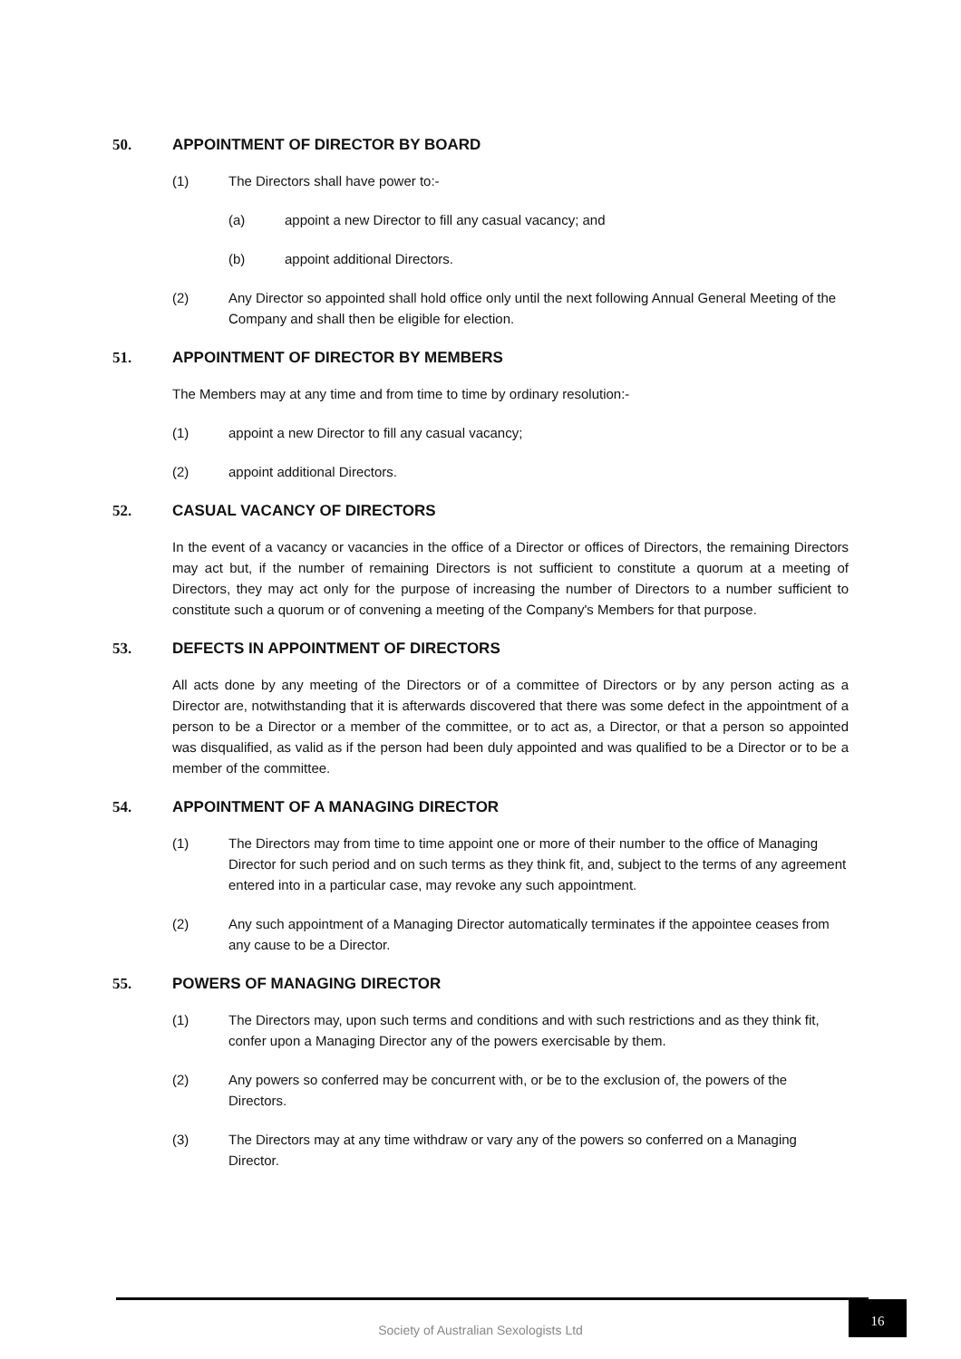50. APPOINTMENT OF DIRECTOR BY BOARD
(1) The Directors shall have power to:-
(a) appoint a new Director to fill any casual vacancy; and
(b) appoint additional Directors.
(2) Any Director so appointed shall hold office only until the next following Annual General Meeting of the Company and shall then be eligible for election.
51. APPOINTMENT OF DIRECTOR BY MEMBERS
The Members may at any time and from time to time by ordinary resolution:-
(1) appoint a new Director to fill any casual vacancy;
(2) appoint additional Directors.
52. CASUAL VACANCY OF DIRECTORS
In the event of a vacancy or vacancies in the office of a Director or offices of Directors, the remaining Directors may act but, if the number of remaining Directors is not sufficient to constitute a quorum at a meeting of Directors, they may act only for the purpose of increasing the number of Directors to a number sufficient to constitute such a quorum or of convening a meeting of the Company's Members for that purpose.
53. DEFECTS IN APPOINTMENT OF DIRECTORS
All acts done by any meeting of the Directors or of a committee of Directors or by any person acting as a Director are, notwithstanding that it is afterwards discovered that there was some defect in the appointment of a person to be a Director or a member of the committee, or to act as, a Director, or that a person so appointed was disqualified, as valid as if the person had been duly appointed and was qualified to be a Director or to be a member of the committee.
54. APPOINTMENT OF A MANAGING DIRECTOR
(1) The Directors may from time to time appoint one or more of their number to the office of Managing Director for such period and on such terms as they think fit, and, subject to the terms of any agreement entered into in a particular case, may revoke any such appointment.
(2) Any such appointment of a Managing Director automatically terminates if the appointee ceases from any cause to be a Director.
55. POWERS OF MANAGING DIRECTOR
(1) The Directors may, upon such terms and conditions and with such restrictions and as they think fit, confer upon a Managing Director any of the powers exercisable by them.
(2) Any powers so conferred may be concurrent with, or be to the exclusion of, the powers of the Directors.
(3) The Directors may at any time withdraw or vary any of the powers so conferred on a Managing Director.
Society of Australian Sexologists Ltd
16